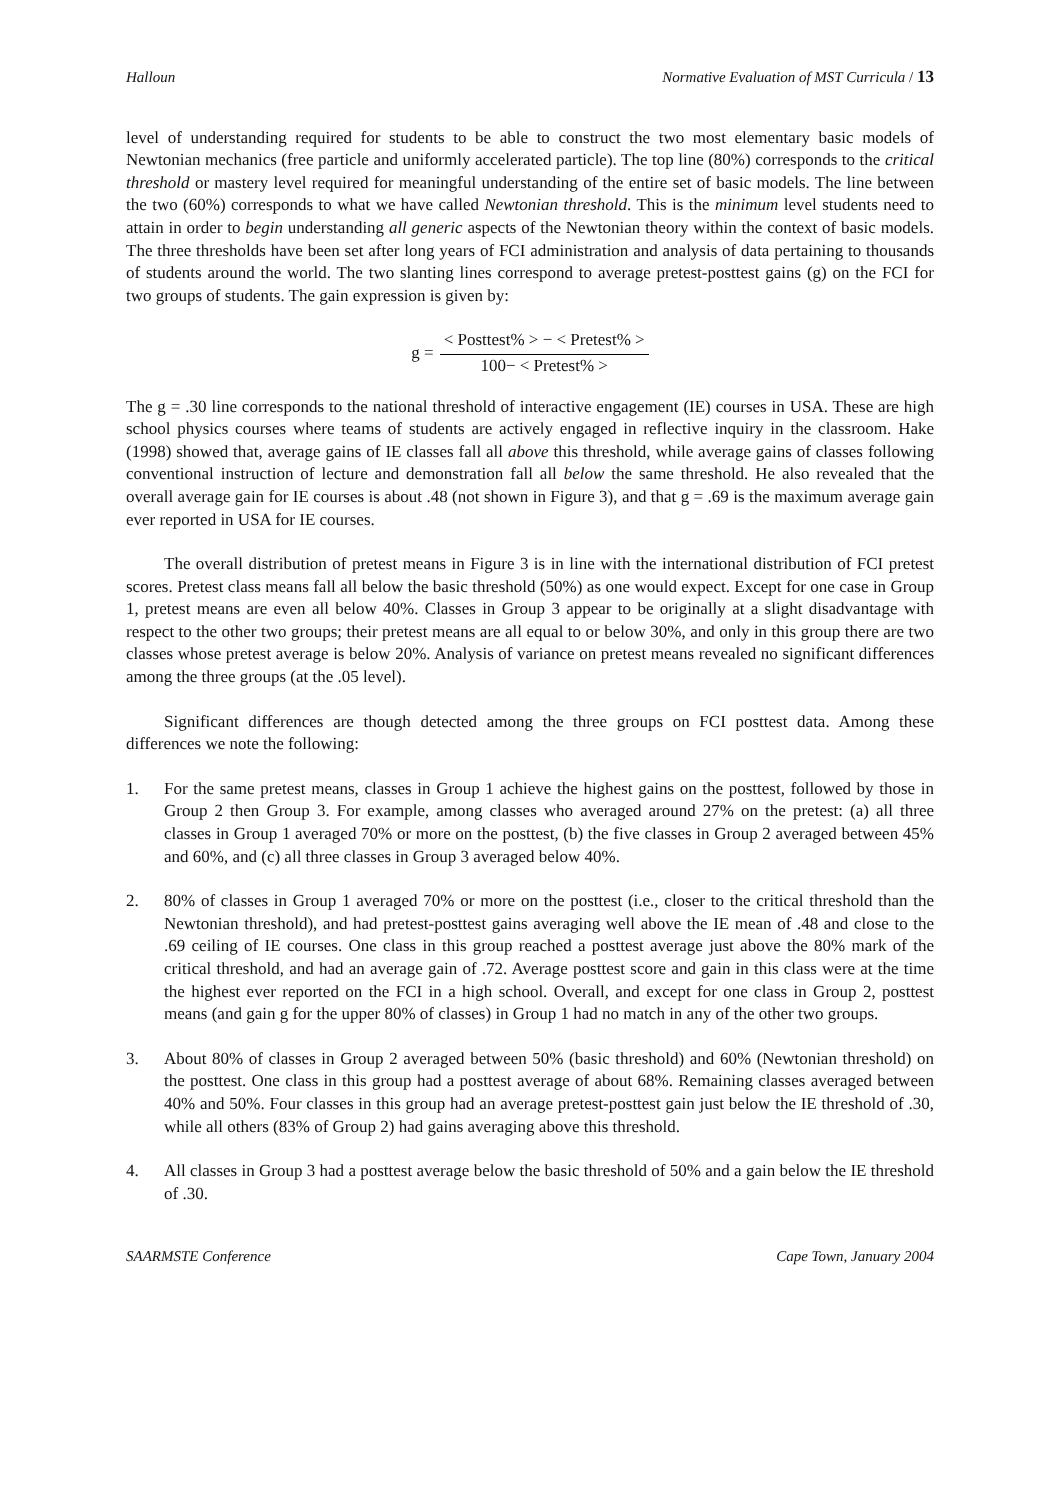Halloun Normative Evaluation of MST Curricula / 13
level of understanding required for students to be able to construct the two most elementary basic models of Newtonian mechanics (free particle and uniformly accelerated particle). The top line (80%) corresponds to the critical threshold or mastery level required for meaningful understanding of the entire set of basic models. The line between the two (60%) corresponds to what we have called Newtonian threshold. This is the minimum level students need to attain in order to begin understanding all generic aspects of the Newtonian theory within the context of basic models. The three thresholds have been set after long years of FCI administration and analysis of data pertaining to thousands of students around the world. The two slanting lines correspond to average pretest-posttest gains (g) on the FCI for two groups of students. The gain expression is given by:
g = < Posttest% > − < Pretest% > 100− < Pretest% >
The g = .30 line corresponds to the national threshold of interactive engagement (IE) courses in USA. These are high school physics courses where teams of students are actively engaged in reflective inquiry in the classroom. Hake (1998) showed that, average gains of IE classes fall all above this threshold, while average gains of classes following conventional instruction of lecture and demonstration fall all below the same threshold. He also revealed that the overall average gain for IE courses is about .48 (not shown in Figure 3), and that g = .69 is the maximum average gain ever reported in USA for IE courses.
The overall distribution of pretest means in Figure 3 is in line with the international distribution of FCI pretest scores. Pretest class means fall all below the basic threshold (50%) as one would expect. Except for one case in Group 1, pretest means are even all below 40%. Classes in Group 3 appear to be originally at a slight disadvantage with respect to the other two groups; their pretest means are all equal to or below 30%, and only in this group there are two classes whose pretest average is below 20%. Analysis of variance on pretest means revealed no significant differences among the three groups (at the .05 level).
Significant differences are though detected among the three groups on FCI posttest data. Among these differences we note the following:
1. For the same pretest means, classes in Group 1 achieve the highest gains on the posttest, followed by those in Group 2 then Group 3. For example, among classes who averaged around 27% on the pretest: (a) all three classes in Group 1 averaged 70% or more on the posttest, (b) the five classes in Group 2 averaged between 45% and 60%, and (c) all three classes in Group 3 averaged below 40%.
2. 80% of classes in Group 1 averaged 70% or more on the posttest (i.e., closer to the critical threshold than the Newtonian threshold), and had pretest-posttest gains averaging well above the IE mean of .48 and close to the .69 ceiling of IE courses. One class in this group reached a posttest average just above the 80% mark of the critical threshold, and had an average gain of .72. Average posttest score and gain in this class were at the time the highest ever reported on the FCI in a high school. Overall, and except for one class in Group 2, posttest means (and gain g for the upper 80% of classes) in Group 1 had no match in any of the other two groups.
3. About 80% of classes in Group 2 averaged between 50% (basic threshold) and 60% (Newtonian threshold) on the posttest. One class in this group had a posttest average of about 68%. Remaining classes averaged between 40% and 50%. Four classes in this group had an average pretest-posttest gain just below the IE threshold of .30, while all others (83% of Group 2) had gains averaging above this threshold.
4. All classes in Group 3 had a posttest average below the basic threshold of 50% and a gain below the IE threshold of .30.
SAARMSTE Conference Cape Town, January 2004